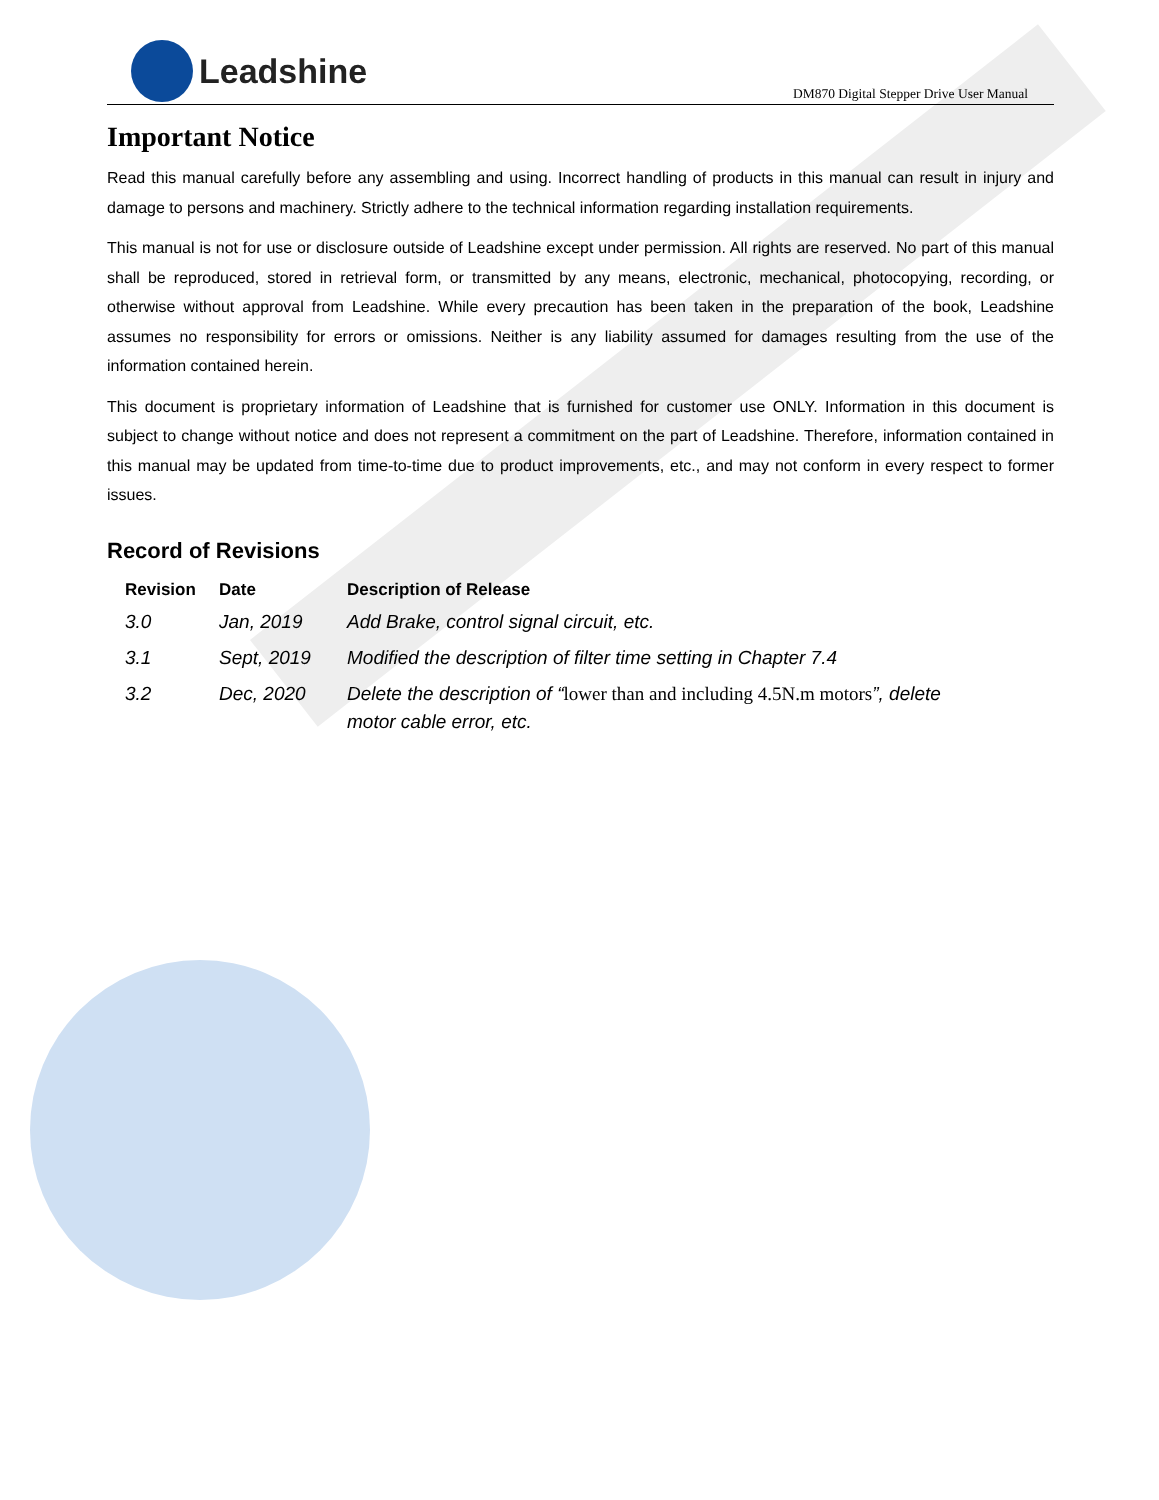Leadshine
DM870 Digital Stepper Drive User Manual
Important Notice
Read this manual carefully before any assembling and using. Incorrect handling of products in this manual can result in injury and damage to persons and machinery. Strictly adhere to the technical information regarding installation requirements.
This manual is not for use or disclosure outside of Leadshine except under permission. All rights are reserved. No part of this manual shall be reproduced, stored in retrieval form, or transmitted by any means, electronic, mechanical, photocopying, recording, or otherwise without approval from Leadshine. While every precaution has been taken in the preparation of the book, Leadshine assumes no responsibility for errors or omissions. Neither is any liability assumed for damages resulting from the use of the information contained herein.
This document is proprietary information of Leadshine that is furnished for customer use ONLY. Information in this document is subject to change without notice and does not represent a commitment on the part of Leadshine. Therefore, information contained in this manual may be updated from time-to-time due to product improvements, etc., and may not conform in every respect to former issues.
Record of Revisions
| Revision | Date | Description of Release |
| --- | --- | --- |
| 3.0 | Jan, 2019 | Add Brake, control signal circuit, etc. |
| 3.1 | Sept, 2019 | Modified the description of filter time setting in Chapter 7.4 |
| 3.2 | Dec, 2020 | Delete the description of “ lower than and including 4.5N.m motors ”, delete motor cable error, etc. |